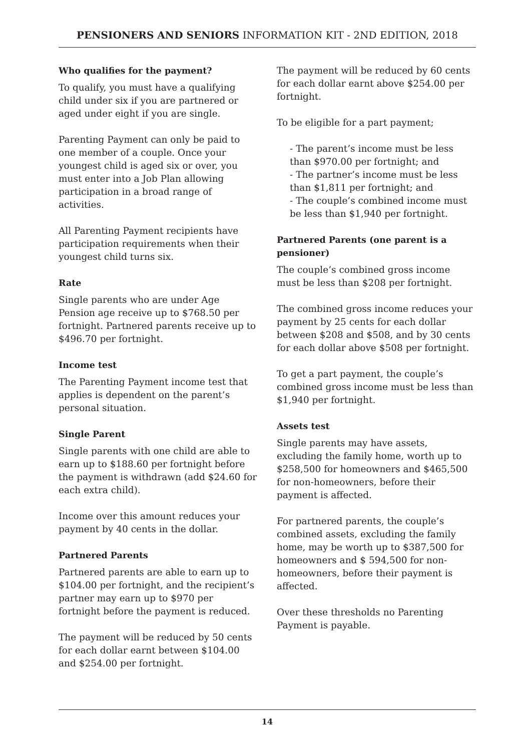PENSIONERS AND SENIORS INFORMATION KIT - 2ND EDITION, 2018
Who qualifies for the payment?
To qualify, you must have a qualifying child under six if you are partnered or aged under eight if you are single.
Parenting Payment can only be paid to one member of a couple. Once your youngest child is aged six or over, you must enter into a Job Plan allowing participation in a broad range of activities.
All Parenting Payment recipients have participation requirements when their youngest child turns six.
Rate
Single parents who are under Age Pension age receive up to $768.50 per fortnight. Partnered parents receive up to $496.70 per fortnight.
Income test
The Parenting Payment income test that applies is dependent on the parent’s personal situation.
Single Parent
Single parents with one child are able to earn up to $188.60 per fortnight before the payment is withdrawn (add $24.60 for each extra child).
Income over this amount reduces your payment by 40 cents in the dollar.
Partnered Parents
Partnered parents are able to earn up to $104.00 per fortnight, and the recipient’s partner may earn up to $970 per fortnight before the payment is reduced.
The payment will be reduced by 50 cents for each dollar earnt between $104.00 and $254.00 per fortnight.
The payment will be reduced by 60 cents for each dollar earnt above $254.00 per fortnight.
To be eligible for a part payment;
- The parent’s income must be less than $970.00 per fortnight; and
- The partner’s income must be less than $1,811 per fortnight; and
- The couple’s combined income must be less than $1,940 per fortnight.
Partnered Parents (one parent is a pensioner)
The couple’s combined gross income must be less than $208 per fortnight.
The combined gross income reduces your payment by 25 cents for each dollar between $208 and $508, and by 30 cents for each dollar above $508 per fortnight.
To get a part payment, the couple’s combined gross income must be less than $1,940 per fortnight.
Assets test
Single parents may have assets, excluding the family home, worth up to $258,500 for homeowners and $465,500 for non-homeowners, before their payment is affected.
For partnered parents, the couple’s combined assets, excluding the family home, may be worth up to $387,500 for homeowners and $ 594,500 for non-homeowners, before their payment is affected.
Over these thresholds no Parenting Payment is payable.
14